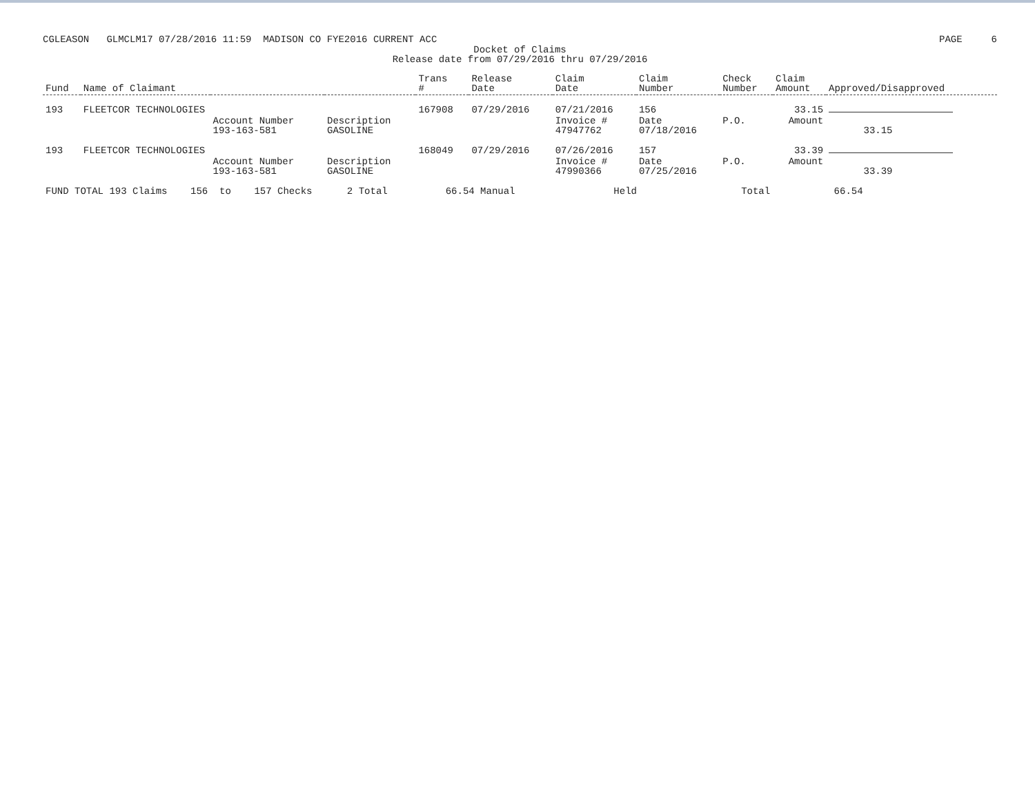CGLEASON GLMCLM17 07/28/2016 11:59 MADISON CO FYE2016 CURRENT ACC PAGE 6
Docket of Claims
Release date from 07/29/2016 thru 07/29/2016
| Fund | Name of Claimant | | | Trans # | Release Date | Claim Date | Claim Number | Check Number | Claim Amount | Approved/Disapproved |
| --- | --- | --- | --- | --- | --- | --- | --- | --- | --- | --- |
| 193 | FLEETCOR TECHNOLOGIES | | | 167908 | 07/29/2016 | 07/21/2016 | 156 | | 33.15 | |
| | | Account Number 193-163-581 | Description GASOLINE | | | Invoice # 47947762 | Date 07/18/2016 | P.O. | Amount | 33.15 |
| 193 | FLEETCOR TECHNOLOGIES | | | 168049 | 07/29/2016 | 07/26/2016 | 157 | | 33.39 | |
| | | Account Number 193-163-581 | Description GASOLINE | | | Invoice # 47990366 | Date 07/25/2016 | P.O. | Amount | 33.39 |
| FUND TOTAL 193 Claims 156 to 157 Checks 2 Total 66.54 Manual Held Total 66.54 | | | | | | | | | | |